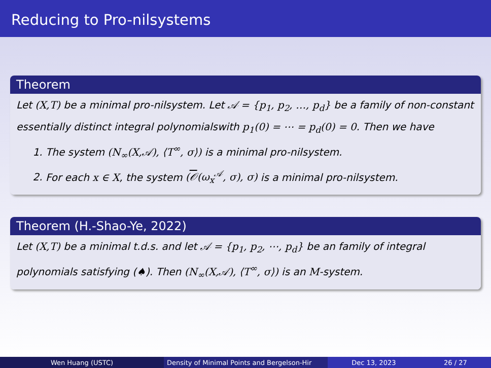Reducing to Pro-nilsystems
Theorem
Let (X,T) be a minimal pro-nilsystem. Let 𝒜 = {p<sub>1</sub>, p<sub>2</sub>, …, p<sub>d</sub>} be a family of non-constant essentially distinct integral polynomialswith p<sub>1</sub>(0) = ⋯ = p<sub>d</sub>(0) = 0. Then we have
1. The system (N<sub>∞</sub>(X,𝒜), ⟨T<sup>∞</sup>, σ⟩) is a minimal pro-nilsystem.
2. For each x ∈ X, the system (𝒪(ω<sub>x</sub><sup>𝒜</sup>, σ), σ) is a minimal pro-nilsystem.
Theorem (H.-Shao-Ye, 2022)
Let (X,T) be a minimal t.d.s. and let 𝒜 = {p<sub>1</sub>, p<sub>2</sub>, ⋯, p<sub>d</sub>} be an family of integral polynomials satisfying (♠). Then (N<sub>∞</sub>(X,𝒜), ⟨T<sup>∞</sup>, σ⟩) is an M-system.
Wen Huang (USTC) Density of Minimal Points and Bergelson-Hir Dec 13, 2023 26 / 27